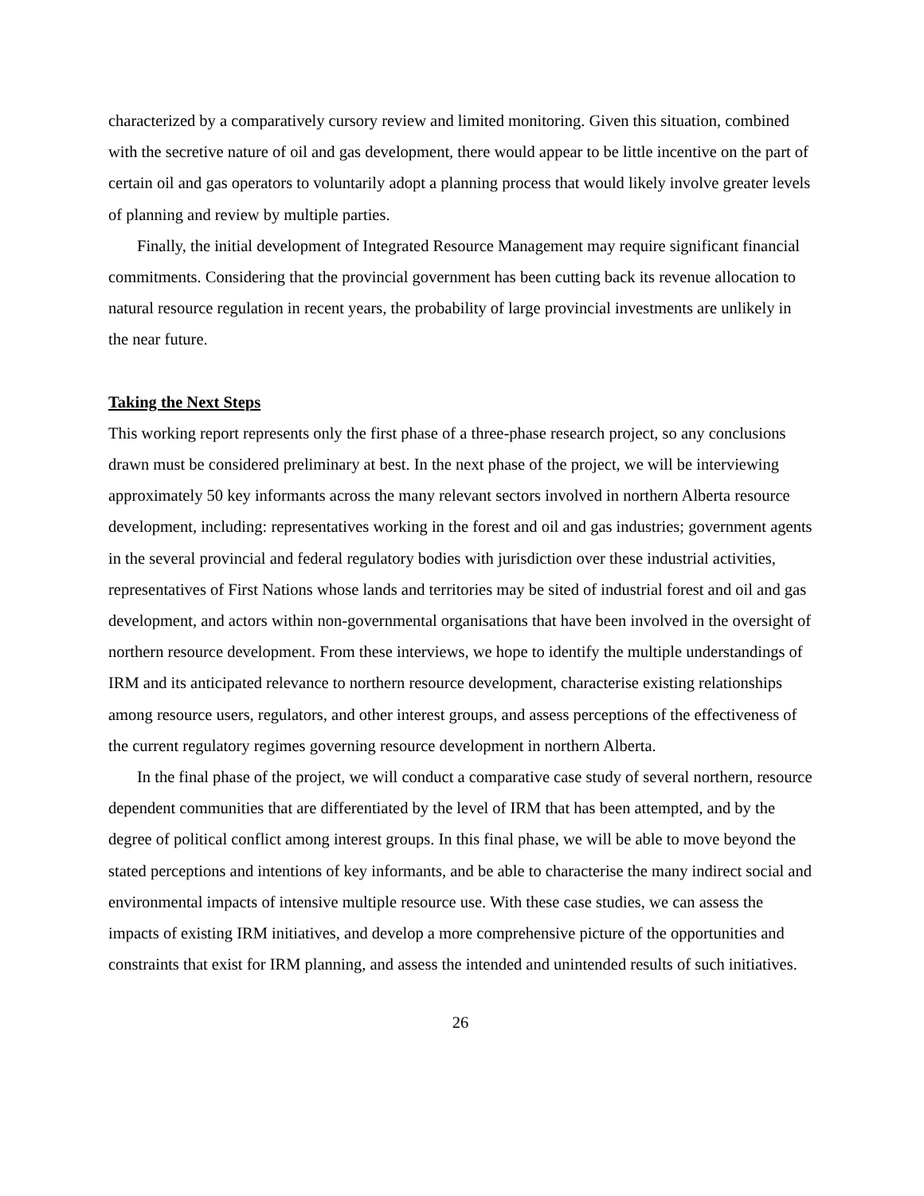characterized by a comparatively cursory review and limited monitoring. Given this situation, combined with the secretive nature of oil and gas development, there would appear to be little incentive on the part of certain oil and gas operators to voluntarily adopt a planning process that would likely involve greater levels of planning and review by multiple parties.
Finally, the initial development of Integrated Resource Management may require significant financial commitments. Considering that the provincial government has been cutting back its revenue allocation to natural resource regulation in recent years, the probability of large provincial investments are unlikely in the near future.
Taking the Next Steps
This working report represents only the first phase of a three-phase research project, so any conclusions drawn must be considered preliminary at best. In the next phase of the project, we will be interviewing approximately 50 key informants across the many relevant sectors involved in northern Alberta resource development, including: representatives working in the forest and oil and gas industries; government agents in the several provincial and federal regulatory bodies with jurisdiction over these industrial activities, representatives of First Nations whose lands and territories may be sited of industrial forest and oil and gas development, and actors within non-governmental organisations that have been involved in the oversight of northern resource development. From these interviews, we hope to identify the multiple understandings of IRM and its anticipated relevance to northern resource development, characterise existing relationships among resource users, regulators, and other interest groups, and assess perceptions of the effectiveness of the current regulatory regimes governing resource development in northern Alberta.
In the final phase of the project, we will conduct a comparative case study of several northern, resource dependent communities that are differentiated by the level of IRM that has been attempted, and by the degree of political conflict among interest groups. In this final phase, we will be able to move beyond the stated perceptions and intentions of key informants, and be able to characterise the many indirect social and environmental impacts of intensive multiple resource use. With these case studies, we can assess the impacts of existing IRM initiatives, and develop a more comprehensive picture of the opportunities and constraints that exist for IRM planning, and assess the intended and unintended results of such initiatives.
26